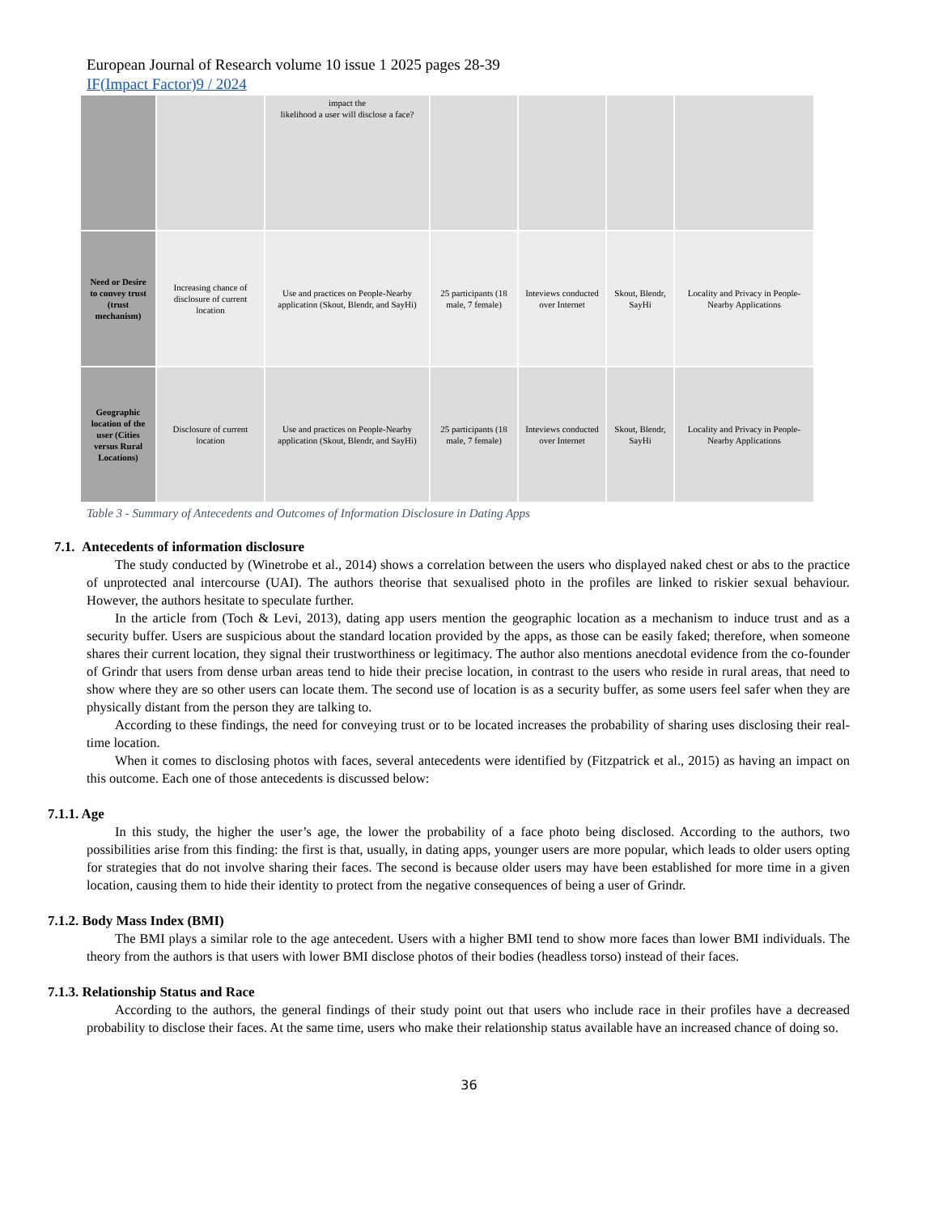European Journal of Research volume 10 issue 1 2025 pages 28-39
IF(Impact Factor)9 / 2024
| | | impact the likelihood a user will disclose a face? | | | | |
| Need or Desire to convey trust (trust mechanism) | Increasing chance of disclosure of current location | Use and practices on People-Nearby application (Skout, Blendr, and SayHi) | 25 participants (18 male, 7 female) | Inteviews conducted over Internet | Skout, Blendr, SayHi | Locality and Privacy in People-Nearby Applications |
| Geographic location of the user (Cities versus Rural Locations) | Disclosure of current location | Use and practices on People-Nearby application (Skout, Blendr, and SayHi) | 25 participants (18 male, 7 female) | Inteviews conducted over Internet | Skout, Blendr, SayHi | Locality and Privacy in People-Nearby Applications |
Table 3 - Summary of Antecedents and Outcomes of Information Disclosure in Dating Apps
7.1. Antecedents of information disclosure
The study conducted by (Winetrobe et al., 2014) shows a correlation between the users who displayed naked chest or abs to the practice of unprotected anal intercourse (UAI). The authors theorise that sexualised photo in the profiles are linked to riskier sexual behaviour. However, the authors hesitate to speculate further.
In the article from (Toch & Levi, 2013), dating app users mention the geographic location as a mechanism to induce trust and as a security buffer. Users are suspicious about the standard location provided by the apps, as those can be easily faked; therefore, when someone shares their current location, they signal their trustworthiness or legitimacy. The author also mentions anecdotal evidence from the co-founder of Grindr that users from dense urban areas tend to hide their precise location, in contrast to the users who reside in rural areas, that need to show where they are so other users can locate them. The second use of location is as a security buffer, as some users feel safer when they are physically distant from the person they are talking to.
According to these findings, the need for conveying trust or to be located increases the probability of sharing uses disclosing their real-time location.
When it comes to disclosing photos with faces, several antecedents were identified by (Fitzpatrick et al., 2015) as having an impact on this outcome. Each one of those antecedents is discussed below:
7.1.1. Age
In this study, the higher the user’s age, the lower the probability of a face photo being disclosed. According to the authors, two possibilities arise from this finding: the first is that, usually, in dating apps, younger users are more popular, which leads to older users opting for strategies that do not involve sharing their faces. The second is because older users may have been established for more time in a given location, causing them to hide their identity to protect from the negative consequences of being a user of Grindr.
7.1.2. Body Mass Index (BMI)
The BMI plays a similar role to the age antecedent. Users with a higher BMI tend to show more faces than lower BMI individuals. The theory from the authors is that users with lower BMI disclose photos of their bodies (headless torso) instead of their faces.
7.1.3. Relationship Status and Race
According to the authors, the general findings of their study point out that users who include race in their profiles have a decreased probability to disclose their faces. At the same time, users who make their relationship status available have an increased chance of doing so.
36